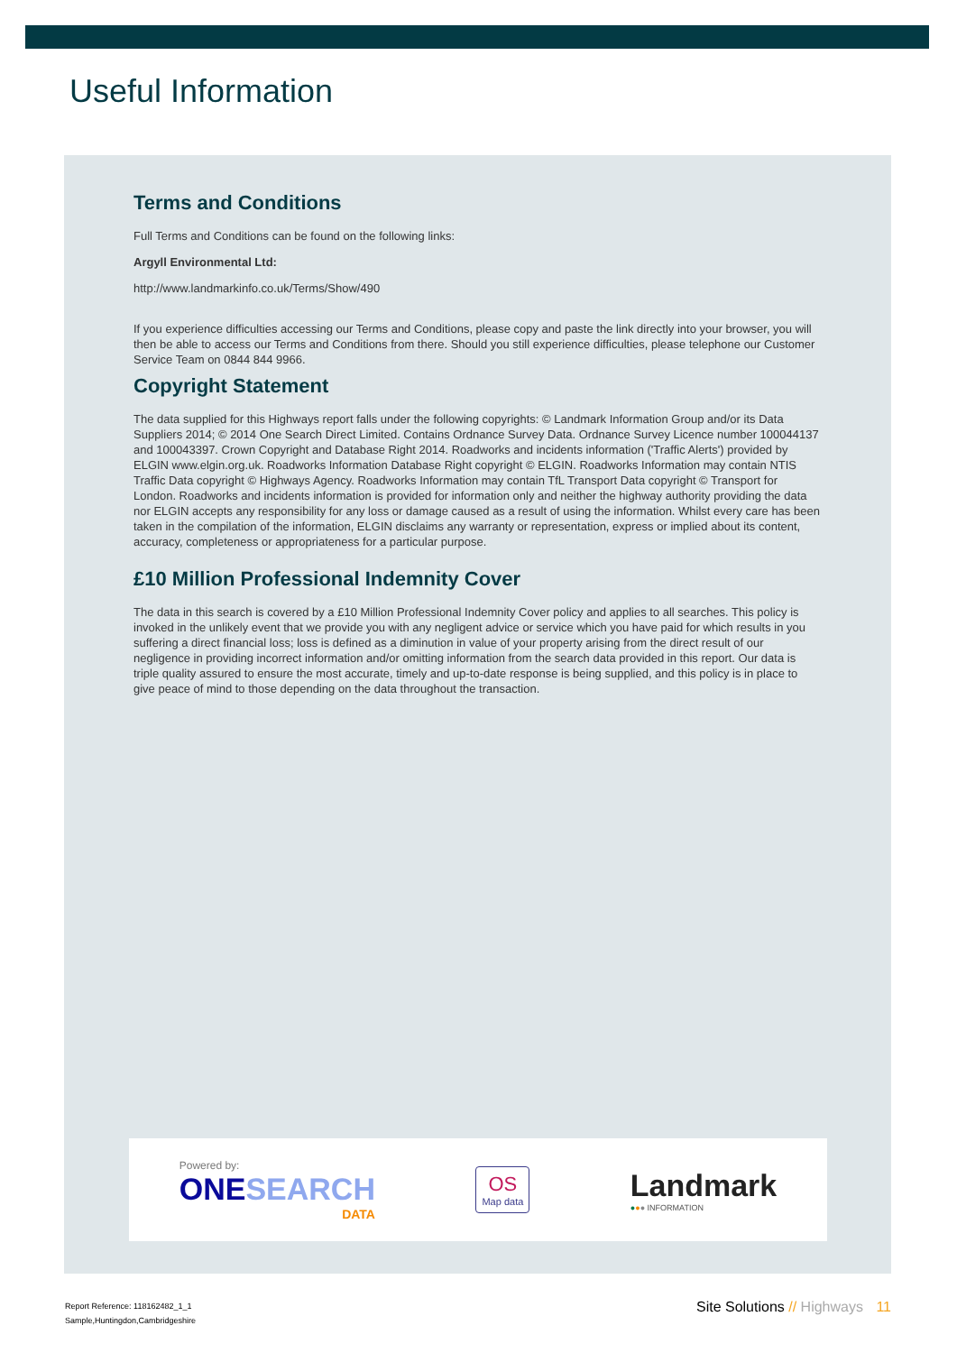Useful Information
Terms and Conditions
Full Terms and Conditions can be found on the following links:
Argyll Environmental Ltd:
http://www.landmarkinfo.co.uk/Terms/Show/490
If you experience difficulties accessing our Terms and Conditions, please copy and paste the link directly into your browser, you will then be able to access our Terms and Conditions from there. Should you still experience difficulties, please telephone our Customer Service Team on 0844 844 9966.
Copyright Statement
The data supplied for this Highways report falls under the following copyrights: © Landmark Information Group and/or its Data Suppliers 2014; © 2014 One Search Direct Limited. Contains Ordnance Survey Data. Ordnance Survey Licence number 100044137 and 100043397. Crown Copyright and Database Right 2014. Roadworks and incidents information ('Traffic Alerts') provided by ELGIN www.elgin.org.uk. Roadworks Information Database Right copyright © ELGIN. Roadworks Information may contain NTIS Traffic Data copyright © Highways Agency. Roadworks Information may contain TfL Transport Data copyright © Transport for London. Roadworks and incidents information is provided for information only and neither the highway authority providing the data nor ELGIN accepts any responsibility for any loss or damage caused as a result of using the information. Whilst every care has been taken in the compilation of the information, ELGIN disclaims any warranty or representation, express or implied about its content, accuracy, completeness or appropriateness for a particular purpose.
£10 Million Professional Indemnity Cover
The data in this search is covered by a £10 Million Professional Indemnity Cover policy and applies to all searches. This policy is invoked in the unlikely event that we provide you with any negligent advice or service which you have paid for which results in you suffering a direct financial loss; loss is defined as a diminution in value of your property arising from the direct result of our negligence in providing incorrect information and/or omitting information from the search data provided in this report. Our data is triple quality assured to ensure the most accurate, timely and up-to-date response is being supplied, and this policy is in place to give peace of mind to those depending on the data throughout the transaction.
Powered by:
ONE SEARCH
DATA
OS
Map data
Landmark
●●● INFORMATION
Report Reference: 118162482_1_1
Sample,Huntingdon,Cambridgeshire
Site Solutions // Highways 11